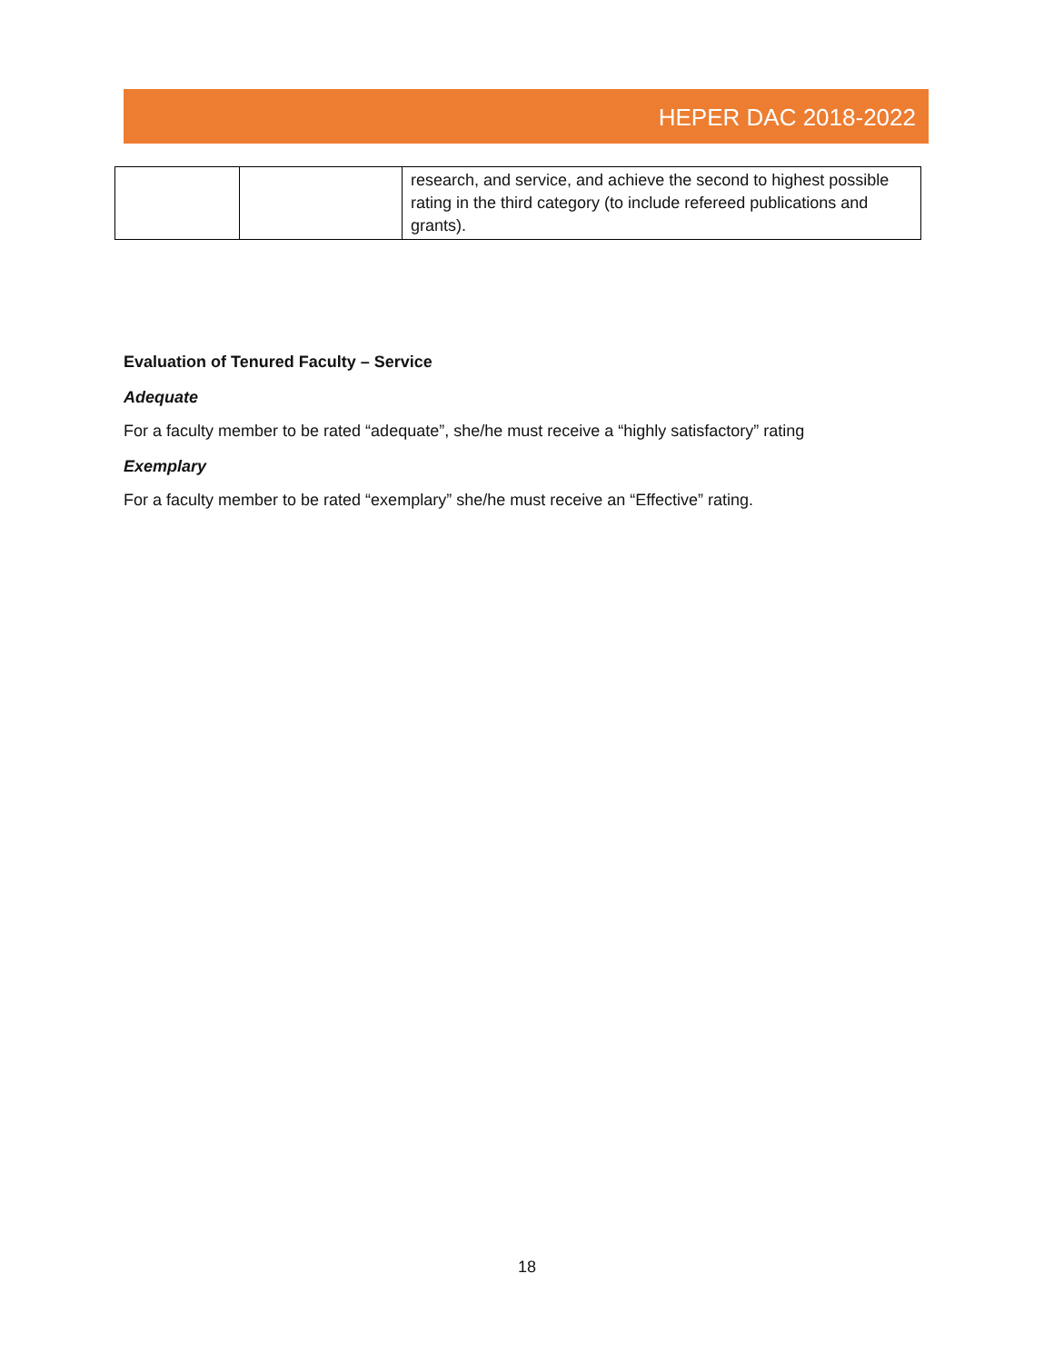HEPER DAC 2018-2022
| | | research, and service, and achieve the second to highest possible rating in the third category (to include refereed publications and grants). |
Evaluation of Tenured Faculty – Service
Adequate
For a faculty member to be rated “adequate”, she/he must receive a “highly satisfactory” rating
Exemplary
For a faculty member to be rated “exemplary” she/he must receive an “Effective” rating.
18